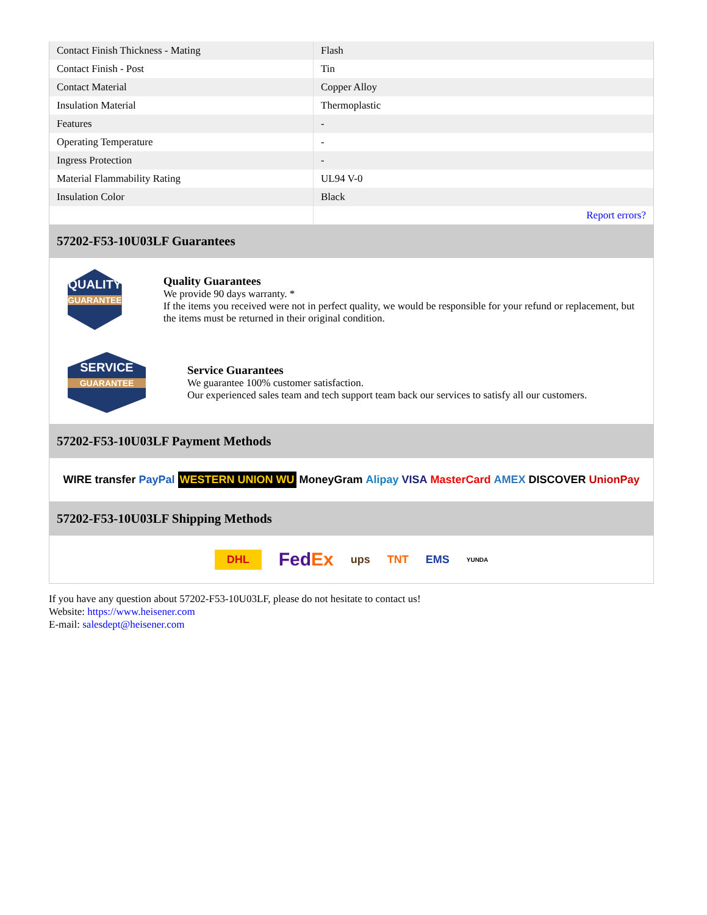| Contact Finish Thickness - Mating | Flash |
| Contact Finish - Post | Tin |
| Contact Material | Copper Alloy |
| Insulation Material | Thermoplastic |
| Features | - |
| Operating Temperature | - |
| Ingress Protection | - |
| Material Flammability Rating | UL94 V-0 |
| Insulation Color | Black |
| | Report errors? |
57202-F53-10U03LF Guarantees
QUALITY
GUARANTEE
Quality Guarantees
We provide 90 days warranty. *
If the items you received were not in perfect quality, we would be responsible for your refund or replacement, but the items must be returned in their original condition.
SERVICE
GUARANTEE
Service Guarantees
We guarantee 100% customer satisfaction.
Our experienced sales team and tech support team back our services to satisfy all our customers.
57202-F53-10U03LF Payment Methods
WIRE transfer PayPal WESTERN UNION WU MoneyGram Alipay VISA MasterCard AMEX DISCOVER UnionPay
57202-F53-10U03LF Shipping Methods
DHL FedEx ups TNT EMS YUNDA
If you have any question about 57202-F53-10U03LF, please do not hesitate to contact us!
Website: https://www.heisener.com
E-mail: salesdept@heisener.com